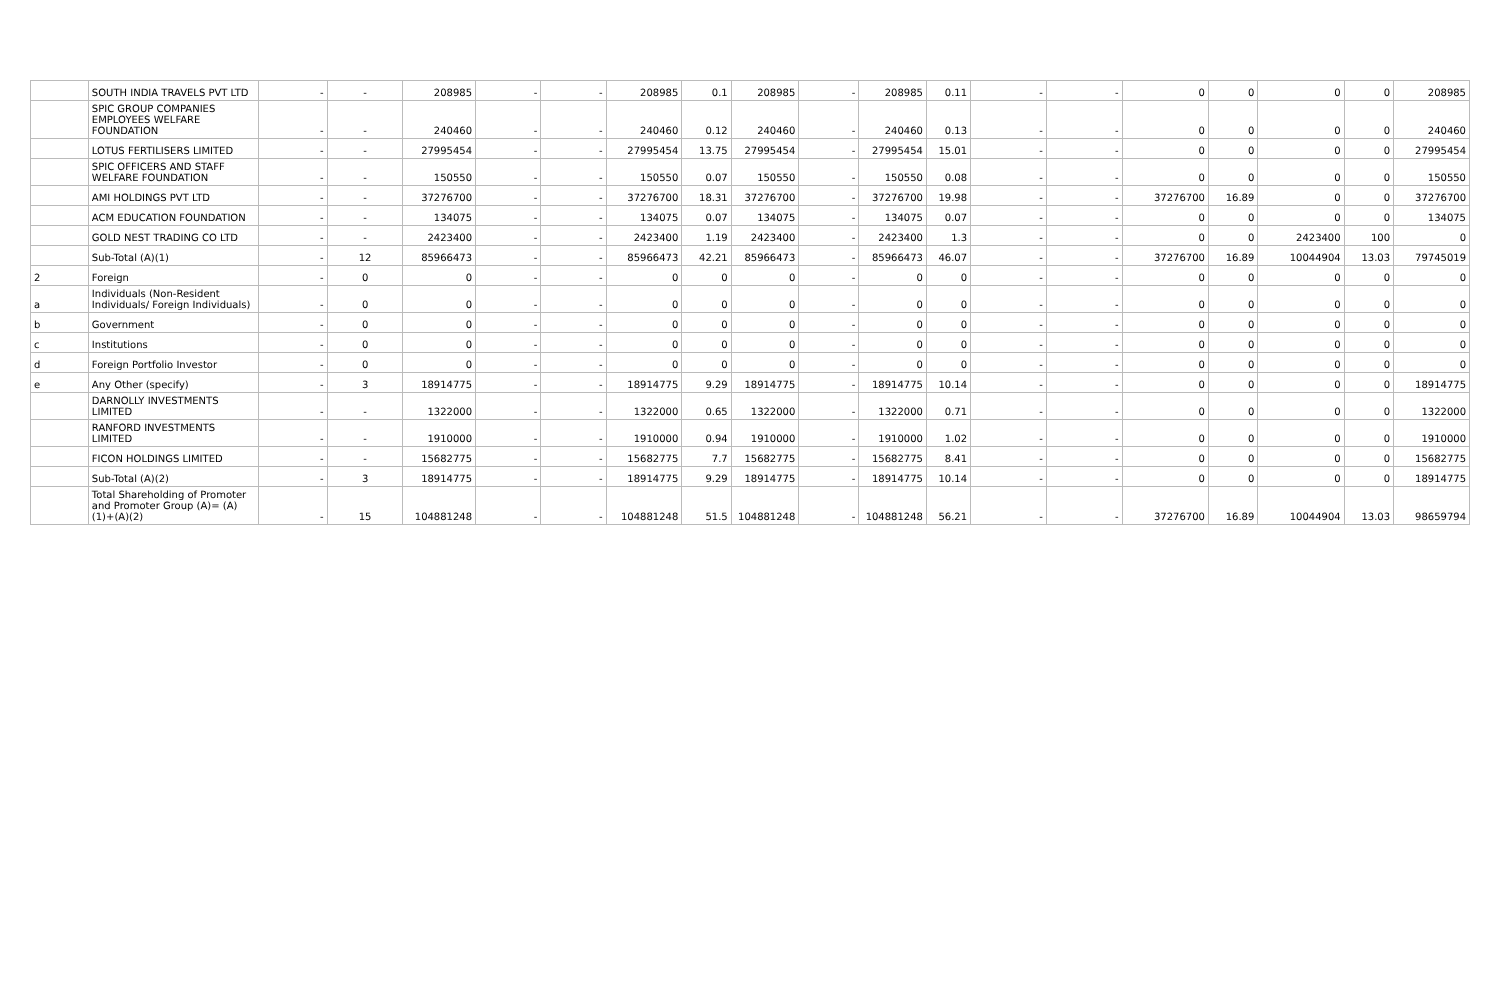| | SOUTH INDIA TRAVELS PVT LTD | - | - | 208985 | - | - | 208985 | 0.1 | 208985 | - | 208985 | 0.11 | - | - | 0 | 0 | 0 | 0 | 208985 |
| | SPIC GROUP COMPANIES EMPLOYEES WELFARE FOUNDATION | - | - | 240460 | - | - | 240460 | 0.12 | 240460 | - | 240460 | 0.13 | - | - | 0 | 0 | 0 | 0 | 240460 |
| | LOTUS FERTILISERS LIMITED | - | - | 27995454 | - | - | 27995454 | 13.75 | 27995454 | - | 27995454 | 15.01 | - | - | 0 | 0 | 0 | 0 | 27995454 |
| | SPIC OFFICERS AND STAFF WELFARE FOUNDATION | - | - | 150550 | - | - | 150550 | 0.07 | 150550 | - | 150550 | 0.08 | - | - | 0 | 0 | 0 | 0 | 150550 |
| | AMI HOLDINGS PVT LTD | - | - | 37276700 | - | - | 37276700 | 18.31 | 37276700 | - | 37276700 | 19.98 | - | - | 37276700 | 16.89 | 0 | 0 | 37276700 |
| | ACM EDUCATION FOUNDATION | - | - | 134075 | - | - | 134075 | 0.07 | 134075 | - | 134075 | 0.07 | - | - | 0 | 0 | 0 | 0 | 134075 |
| | GOLD NEST TRADING CO LTD | - | - | 2423400 | - | - | 2423400 | 1.19 | 2423400 | - | 2423400 | 1.3 | - | - | 0 | 0 | 2423400 | 100 | 0 |
| | Sub-Total (A)(1) | - | 12 | 85966473 | - | - | 85966473 | 42.21 | 85966473 | - | 85966473 | 46.07 | - | - | 37276700 | 16.89 | 10044904 | 13.03 | 79745019 |
| 2 | Foreign | - | 0 | 0 | - | - | 0 | 0 | 0 | - | 0 | 0 | - | - | 0 | 0 | 0 | 0 | 0 |
| a | Individuals (Non-Resident Individuals/ Foreign Individuals) | - | 0 | 0 | - | - | 0 | 0 | 0 | - | 0 | 0 | - | - | 0 | 0 | 0 | 0 | 0 |
| b | Government | - | 0 | 0 | - | - | 0 | 0 | 0 | - | 0 | 0 | - | - | 0 | 0 | 0 | 0 | 0 |
| c | Institutions | - | 0 | 0 | - | - | 0 | 0 | 0 | - | 0 | 0 | - | - | 0 | 0 | 0 | 0 | 0 |
| d | Foreign Portfolio Investor | - | 0 | 0 | - | - | 0 | 0 | 0 | - | 0 | 0 | - | - | 0 | 0 | 0 | 0 | 0 |
| e | Any Other (specify) | - | 3 | 18914775 | - | - | 18914775 | 9.29 | 18914775 | - | 18914775 | 10.14 | - | - | 0 | 0 | 0 | 0 | 18914775 |
| | DARNOLLY INVESTMENTS LIMITED | - | - | 1322000 | - | - | 1322000 | 0.65 | 1322000 | - | 1322000 | 0.71 | - | - | 0 | 0 | 0 | 0 | 1322000 |
| | RANFORD INVESTMENTS LIMITED | - | - | 1910000 | - | - | 1910000 | 0.94 | 1910000 | - | 1910000 | 1.02 | - | - | 0 | 0 | 0 | 0 | 1910000 |
| | FICON HOLDINGS LIMITED | - | - | 15682775 | - | - | 15682775 | 7.7 | 15682775 | - | 15682775 | 8.41 | - | - | 0 | 0 | 0 | 0 | 15682775 |
| | Sub-Total (A)(2) | - | 3 | 18914775 | - | - | 18914775 | 9.29 | 18914775 | - | 18914775 | 10.14 | - | - | 0 | 0 | 0 | 0 | 18914775 |
| | Total Shareholding of Promoter and Promoter Group (A)= (A)(1)+(A)(2) | - | 15 | 104881248 | - | - | 104881248 | 51.5 | 104881248 | - | 104881248 | 56.21 | - | - | 37276700 | 16.89 | 10044904 | 13.03 | 98659794 |